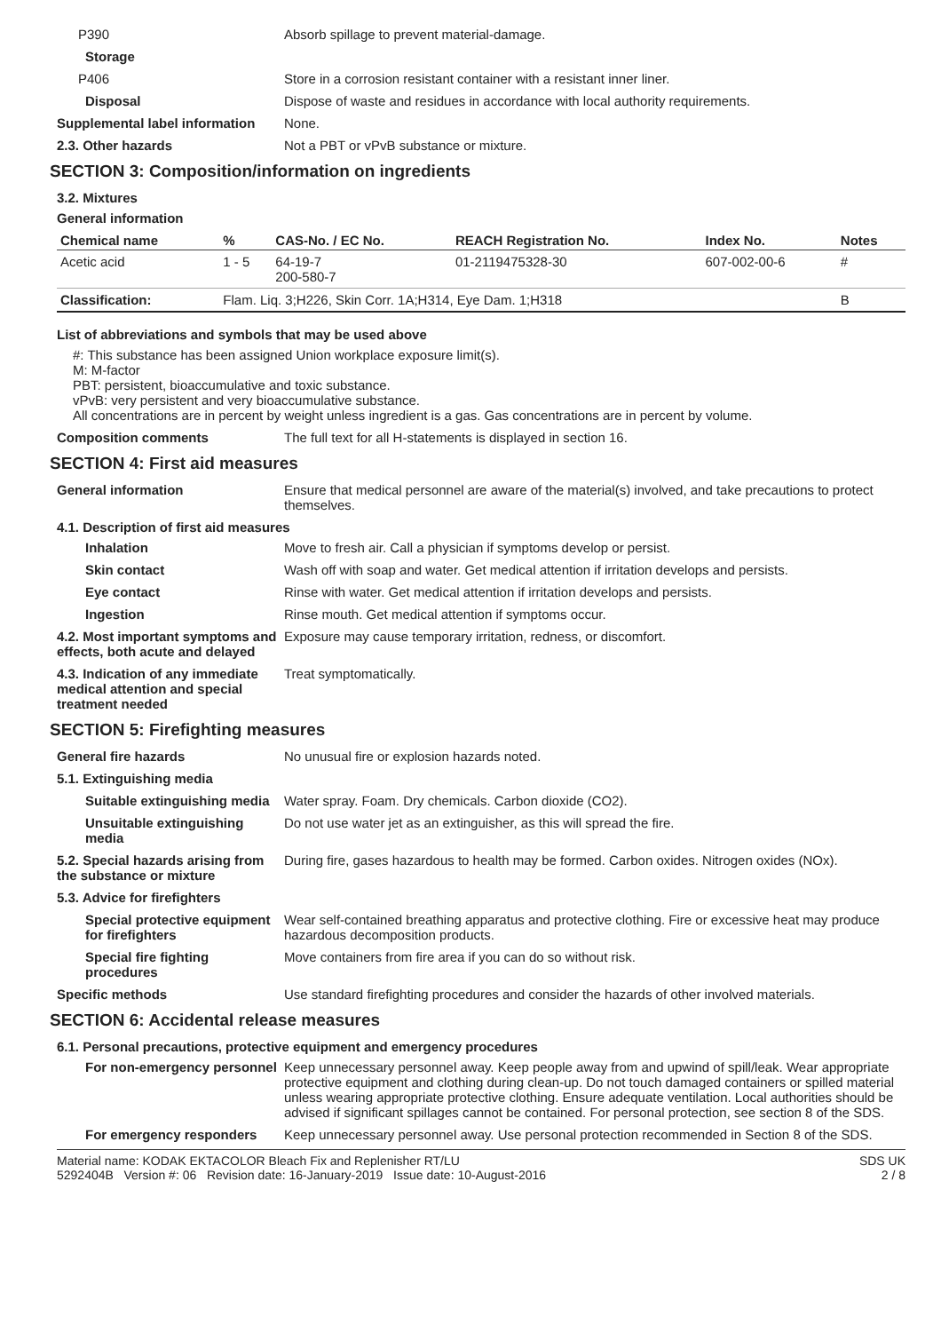P390 Absorb spillage to prevent material-damage.
Storage
P406 Store in a corrosion resistant container with a resistant inner liner.
Disposal Dispose of waste and residues in accordance with local authority requirements.
Supplemental label information
None.
2.3. Other hazards Not a PBT or vPvB substance or mixture.
SECTION 3: Composition/information on ingredients
3.2. Mixtures
General information
| Chemical name | % | CAS-No. / EC No. | REACH Registration No. | Index No. | Notes |
| --- | --- | --- | --- | --- | --- |
| Acetic acid | 1 - 5 | 64-19-7 200-580-7 | 01-2119475328-30 | 607-002-00-6 | # |
| Classification: | Flam. Liq. 3;H226, Skin Corr. 1A;H314, Eye Dam. 1;H318 | | | | B |
List of abbreviations and symbols that may be used above
#: This substance has been assigned Union workplace exposure limit(s).
M: M-factor
PBT: persistent, bioaccumulative and toxic substance.
vPvB: very persistent and very bioaccumulative substance.
All concentrations are in percent by weight unless ingredient is a gas. Gas concentrations are in percent by volume.
Composition comments The full text for all H-statements is displayed in section 16.
SECTION 4: First aid measures
General information Ensure that medical personnel are aware of the material(s) involved, and take precautions to protect themselves.
4.1. Description of first aid measures
Inhalation Move to fresh air. Call a physician if symptoms develop or persist.
Skin contact Wash off with soap and water. Get medical attention if irritation develops and persists.
Eye contact Rinse with water. Get medical attention if irritation develops and persists.
Ingestion Rinse mouth. Get medical attention if symptoms occur.
4.2. Most important symptoms and effects, both acute and delayed
Exposure may cause temporary irritation, redness, or discomfort.
4.3. Indication of any immediate medical attention and special treatment needed
Treat symptomatically.
SECTION 5: Firefighting measures
General fire hazards No unusual fire or explosion hazards noted.
5.1. Extinguishing media
Suitable extinguishing media
Water spray. Foam. Dry chemicals. Carbon dioxide (CO2).
Unsuitable extinguishing media
Do not use water jet as an extinguisher, as this will spread the fire.
5.2. Special hazards arising from the substance or mixture
During fire, gases hazardous to health may be formed. Carbon oxides. Nitrogen oxides (NOx).
5.3. Advice for firefighters
Special protective equipment for firefighters
Wear self-contained breathing apparatus and protective clothing. Fire or excessive heat may produce hazardous decomposition products.
Special fire fighting procedures
Move containers from fire area if you can do so without risk.
Specific methods Use standard firefighting procedures and consider the hazards of other involved materials.
SECTION 6: Accidental release measures
6.1. Personal precautions, protective equipment and emergency procedures
For non-emergency personnel
Keep unnecessary personnel away. Keep people away from and upwind of spill/leak. Wear appropriate protective equipment and clothing during clean-up. Do not touch damaged containers or spilled material unless wearing appropriate protective clothing. Ensure adequate ventilation. Local authorities should be advised if significant spillages cannot be contained. For personal protection, see section 8 of the SDS.
For emergency responders Keep unnecessary personnel away. Use personal protection recommended in Section 8 of the SDS.
Material name: KODAK EKTACOLOR Bleach Fix and Replenisher RT/LU
5292404B Version #: 06 Revision date: 16-January-2019 Issue date: 10-August-2016
SDS UK
2 / 8